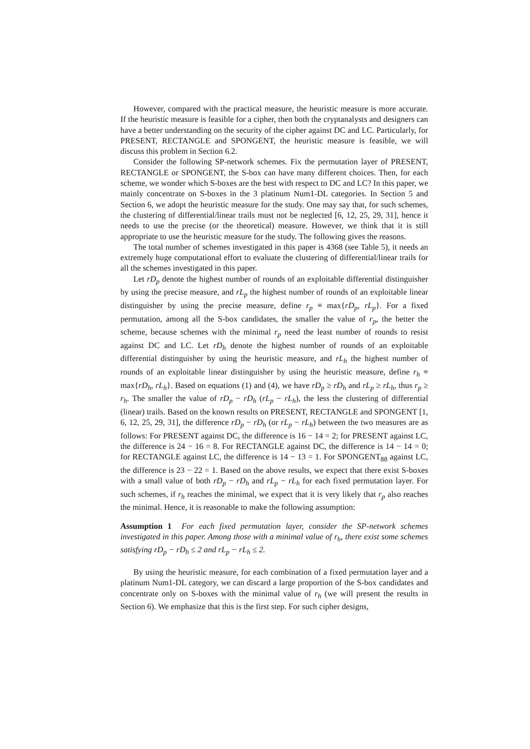However, compared with the practical measure, the heuristic measure is more accurate. If the heuristic measure is feasible for a cipher, then both the cryptanalysts and designers can have a better understanding on the security of the cipher against DC and LC. Particularly, for PRESENT, RECTANGLE and SPONGENT, the heuristic measure is feasible, we will discuss this problem in Section 6.2.
Consider the following SP-network schemes. Fix the permutation layer of PRESENT, RECTANGLE or SPONGENT, the S-box can have many different choices. Then, for each scheme, we wonder which S-boxes are the best with respect to DC and LC? In this paper, we mainly concentrate on S-boxes in the 3 platinum Num1-DL categories. In Section 5 and Section 6, we adopt the heuristic measure for the study. One may say that, for such schemes, the clustering of differential/linear trails must not be neglected [6, 12, 25, 29, 31], hence it needs to use the precise (or the theoretical) measure. However, we think that it is still appropriate to use the heuristic measure for the study. The following gives the reasons.
The total number of schemes investigated in this paper is 4368 (see Table 5), it needs an extremely huge computational effort to evaluate the clustering of differential/linear trails for all the schemes investigated in this paper.
Let rD<sub>p</sub> denote the highest number of rounds of an exploitable differential distinguisher by using the precise measure, and rL<sub>p</sub> the highest number of rounds of an exploitable linear distinguisher by using the precise measure, define r<sub>p</sub> ≡ max{rD<sub>p</sub>, rL<sub>p</sub>}. For a fixed permutation, among all the S-box candidates, the smaller the value of r<sub>p</sub>, the better the scheme, because schemes with the minimal r<sub>p</sub> need the least number of rounds to resist against DC and LC. Let rD<sub>h</sub> denote the highest number of rounds of an exploitable differential distinguisher by using the heuristic measure, and rL<sub>h</sub> the highest number of rounds of an exploitable linear distinguisher by using the heuristic measure, define r<sub>h</sub> ≡ max{rD<sub>h</sub>, rL<sub>h</sub>}. Based on equations (1) and (4), we have rD<sub>p</sub> ≥ rD<sub>h</sub> and rL<sub>p</sub> ≥ rL<sub>h</sub>, thus r<sub>p</sub> ≥ r<sub>h</sub>. The smaller the value of rD<sub>p</sub> − rD<sub>h</sub> (rL<sub>p</sub> − rL<sub>h</sub>), the less the clustering of differential (linear) trails. Based on the known results on PRESENT, RECTANGLE and SPONGENT [1, 6, 12, 25, 29, 31], the difference rD<sub>p</sub> − rD<sub>h</sub> (or rL<sub>p</sub> − rL<sub>h</sub>) between the two measures are as follows: For PRESENT against DC, the difference is 16 − 14 = 2; for PRESENT against LC, the difference is 24 − 16 = 8. For RECTANGLE against DC, the difference is 14 − 14 = 0; for RECTANGLE against LC, the difference is 14 − 13 = 1. For SPONGENT<sub>88</sub> against LC, the difference is 23 − 22 = 1. Based on the above results, we expect that there exist S-boxes with a small value of both rD<sub>p</sub> − rD<sub>h</sub> and rL<sub>p</sub> − rL<sub>h</sub> for each fixed permutation layer. For such schemes, if r<sub>h</sub> reaches the minimal, we expect that it is very likely that r<sub>p</sub> also reaches the minimal. Hence, it is reasonable to make the following assumption:
Assumption 1 For each fixed permutation layer, consider the SP-network schemes investigated in this paper. Among those with a minimal value of r<sub>h</sub>, there exist some schemes satisfying rD<sub>p</sub> − rD<sub>h</sub> ≤ 2 and rL<sub>p</sub> − rL<sub>h</sub> ≤ 2.
By using the heuristic measure, for each combination of a fixed permutation layer and a platinum Num1-DL category, we can discard a large proportion of the S-box candidates and concentrate only on S-boxes with the minimal value of r<sub>h</sub> (we will present the results in Section 6). We emphasize that this is the first step. For such cipher designs,